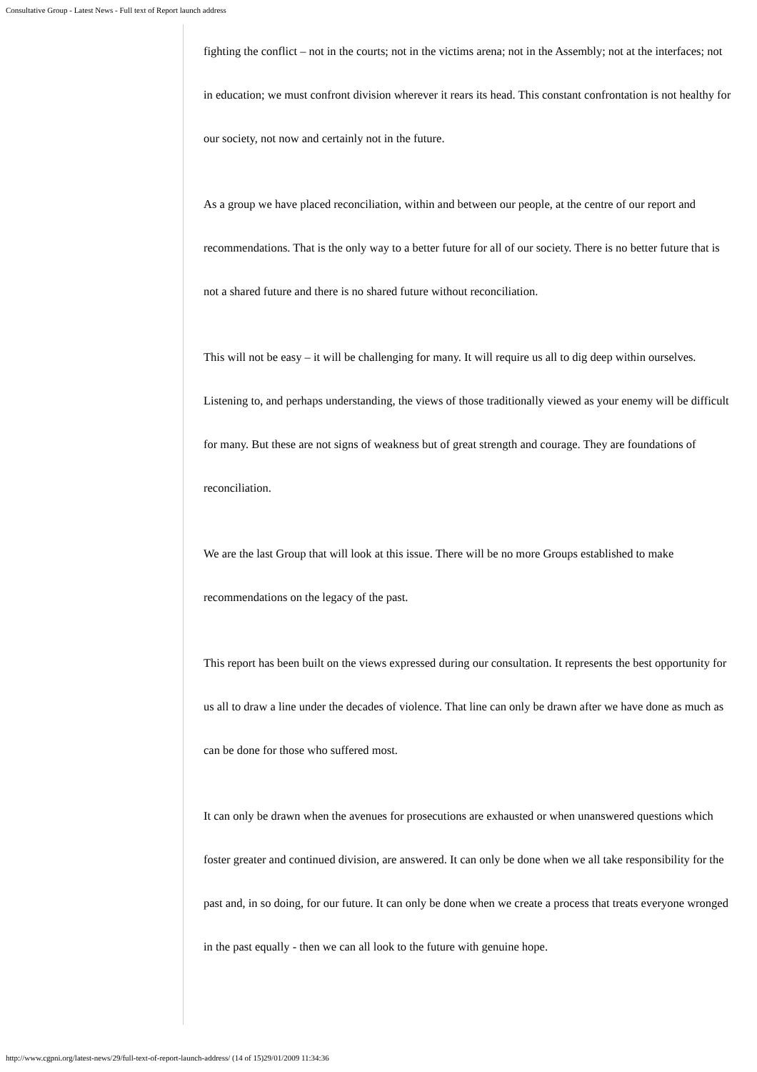Consultative Group - Latest News - Full text of Report launch address
fighting the conflict – not in the courts; not in the victims arena; not in the Assembly; not at the interfaces; not in education; we must confront division wherever it rears its head. This constant confrontation is not healthy for our society, not now and certainly not in the future.
As a group we have placed reconciliation, within and between our people, at the centre of our report and recommendations. That is the only way to a better future for all of our society. There is no better future that is not a shared future and there is no shared future without reconciliation.
This will not be easy – it will be challenging for many. It will require us all to dig deep within ourselves. Listening to, and perhaps understanding, the views of those traditionally viewed as your enemy will be difficult for many. But these are not signs of weakness but of great strength and courage. They are foundations of reconciliation.
We are the last Group that will look at this issue. There will be no more Groups established to make recommendations on the legacy of the past.
This report has been built on the views expressed during our consultation. It represents the best opportunity for us all to draw a line under the decades of violence. That line can only be drawn after we have done as much as can be done for those who suffered most.
It can only be drawn when the avenues for prosecutions are exhausted or when unanswered questions which foster greater and continued division, are answered. It can only be done when we all take responsibility for the past and, in so doing, for our future. It can only be done when we create a process that treats everyone wronged in the past equally - then we can all look to the future with genuine hope.
http://www.cgpni.org/latest-news/29/full-text-of-report-launch-address/ (14 of 15)29/01/2009 11:34:36